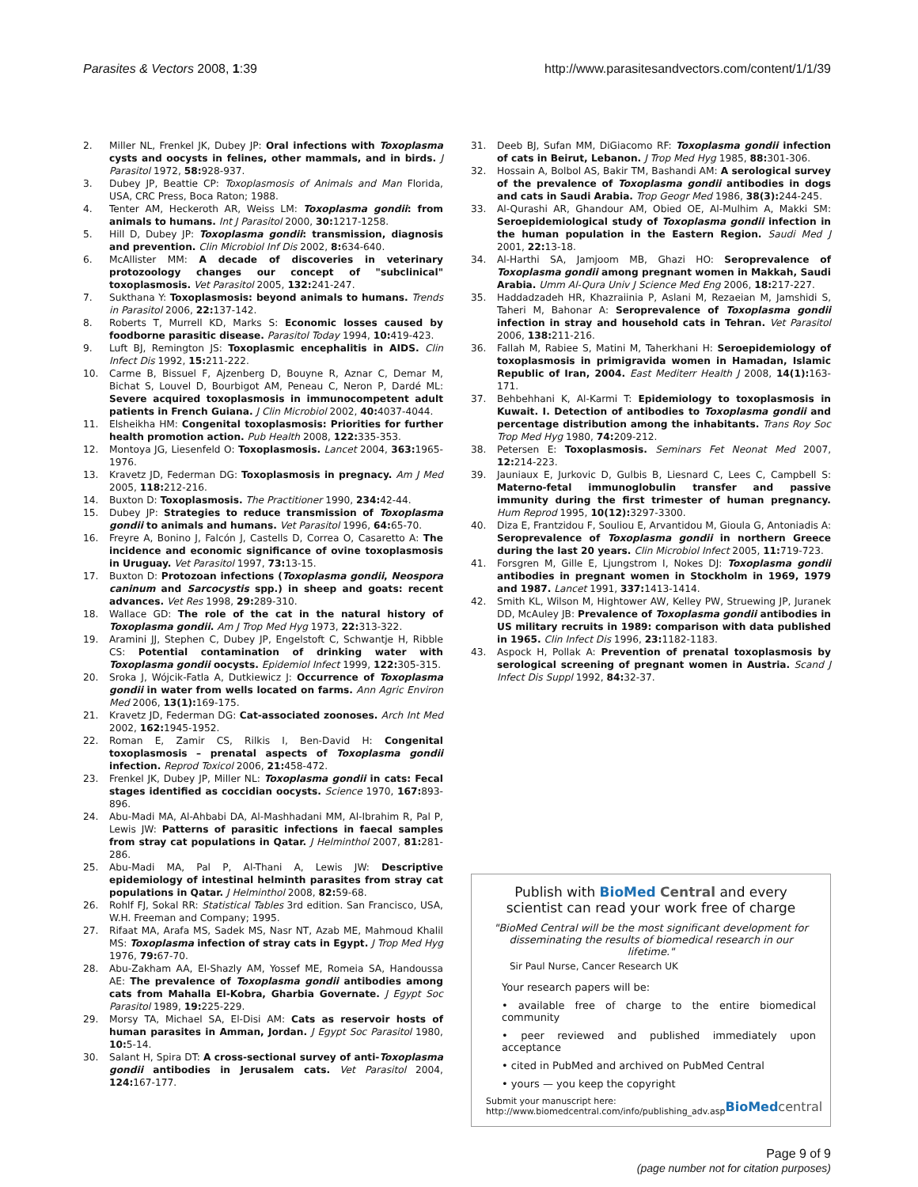Parasites & Vectors 2008, 1:39 http://www.parasitesandvectors.com/content/1/1/39
2. Miller NL, Frenkel JK, Dubey JP: Oral infections with Toxoplasma cysts and oocysts in felines, other mammals, and in birds. J Parasitol 1972, 58: 928-937.
3. Dubey JP, Beattie CP: Toxoplasmosis of Animals and Man Florida, USA, CRC Press, Boca Raton; 1988.
4. Tenter AM, Heckeroth AR, Weiss LM: Toxoplasma gondii: from animals to humans. Int J Parasitol 2000, 30: 1217-1258.
5. Hill D, Dubey JP: Toxoplasma gondii: transmission, diagnosis and prevention. Clin Microbiol Inf Dis 2002, 8: 634-640.
6. McAllister MM: A decade of discoveries in veterinary protozoology changes our concept of "subclinical" toxoplasmosis. Vet Parasitol 2005, 132: 241-247.
7. Sukthana Y: Toxoplasmosis: beyond animals to humans. Trends in Parasitol 2006, 22: 137-142.
8. Roberts T, Murrell KD, Marks S: Economic losses caused by foodborne parasitic disease. Parasitol Today 1994, 10: 419-423.
9. Luft BJ, Remington JS: Toxoplasmic encephalitis in AIDS. Clin Infect Dis 1992, 15: 211-222.
10. Carme B, Bissuel F, Ajzenberg D, Bouyne R, Aznar C, Demar M, Bichat S, Louvel D, Bourbigot AM, Peneau C, Neron P, Dardé ML: Severe acquired toxoplasmosis in immunocompetent adult patients in French Guiana. J Clin Microbiol 2002, 40: 4037-4044.
11. Elsheikha HM: Congenital toxoplasmosis: Priorities for further health promotion action. Pub Health 2008, 122: 335-353.
12. Montoya JG, Liesenfeld O: Toxoplasmosis. Lancet 2004, 363: 1965-1976.
13. Kravetz JD, Federman DG: Toxoplasmosis in pregnacy. Am J Med 2005, 118: 212-216.
14. Buxton D: Toxoplasmosis. The Practitioner 1990, 234: 42-44.
15. Dubey JP: Strategies to reduce transmission of Toxoplasma gondii to animals and humans. Vet Parasitol 1996, 64: 65-70.
16. Freyre A, Bonino J, Falcón J, Castells D, Correa O, Casaretto A: The incidence and economic significance of ovine toxoplasmosis in Uruguay. Vet Parasitol 1997, 73: 13-15.
17. Buxton D: Protozoan infections (Toxoplasma gondii, Neospora caninum and Sarcocystis spp.) in sheep and goats: recent advances. Vet Res 1998, 29: 289-310.
18. Wallace GD: The role of the cat in the natural history of Toxoplasma gondii. Am J Trop Med Hyg 1973, 22: 313-322.
19. Aramini JJ, Stephen C, Dubey JP, Engelstoft C, Schwantje H, Ribble CS: Potential contamination of drinking water with Toxoplasma gondii oocysts. Epidemiol Infect 1999, 122: 305-315.
20. Sroka J, Wójcik-Fatla A, Dutkiewicz J: Occurrence of Toxoplasma gondii in water from wells located on farms. Ann Agric Environ Med 2006, 13(1): 169-175.
21. Kravetz JD, Federman DG: Cat-associated zoonoses. Arch Int Med 2002, 162: 1945-1952.
22. Roman E, Zamir CS, Rilkis I, Ben-David H: Congenital toxoplasmosis – prenatal aspects of Toxoplasma gondii infection. Reprod Toxicol 2006, 21: 458-472.
23. Frenkel JK, Dubey JP, Miller NL: Toxoplasma gondii in cats: Fecal stages identified as coccidian oocysts. Science 1970, 167: 893-896.
24. Abu-Madi MA, Al-Ahbabi DA, Al-Mashhadani MM, Al-Ibrahim R, Pal P, Lewis JW: Patterns of parasitic infections in faecal samples from stray cat populations in Qatar. J Helminthol 2007, 81: 281-286.
25. Abu-Madi MA, Pal P, Al-Thani A, Lewis JW: Descriptive epidemiology of intestinal helminth parasites from stray cat populations in Qatar. J Helminthol 2008, 82: 59-68.
26. Rohlf FJ, Sokal RR: Statistical Tables 3rd edition. San Francisco, USA, W.H. Freeman and Company; 1995.
27. Rifaat MA, Arafa MS, Sadek MS, Nasr NT, Azab ME, Mahmoud Khalil MS: Toxoplasma infection of stray cats in Egypt. J Trop Med Hyg 1976, 79: 67-70.
28. Abu-Zakham AA, El-Shazly AM, Yossef ME, Romeia SA, Handoussa AE: The prevalence of Toxoplasma gondii antibodies among cats from Mahalla El-Kobra, Gharbia Governate. J Egypt Soc Parasitol 1989, 19: 225-229.
29. Morsy TA, Michael SA, El-Disi AM: Cats as reservoir hosts of human parasites in Amman, Jordan. J Egypt Soc Parasitol 1980, 10: 5-14.
30. Salant H, Spira DT: A cross-sectional survey of anti-Toxoplasma gondii antibodies in Jerusalem cats. Vet Parasitol 2004, 124: 167-177.
31. Deeb BJ, Sufan MM, DiGiacomo RF: Toxoplasma gondii infection of cats in Beirut, Lebanon. J Trop Med Hyg 1985, 88: 301-306.
32. Hossain A, Bolbol AS, Bakir TM, Bashandi AM: A serological survey of the prevalence of Toxoplasma gondii antibodies in dogs and cats in Saudi Arabia. Trop Geogr Med 1986, 38(3): 244-245.
33. Al-Qurashi AR, Ghandour AM, Obied OE, Al-Mulhim A, Makki SM: Seroepidemiological study of Toxoplasma gondii infection in the human population in the Eastern Region. Saudi Med J 2001, 22: 13-18.
34. Al-Harthi SA, Jamjoom MB, Ghazi HO: Seroprevalence of Toxoplasma gondii among pregnant women in Makkah, Saudi Arabia. Umm Al-Qura Univ J Science Med Eng 2006, 18: 217-227.
35. Haddadzadeh HR, Khazraiinia P, Aslani M, Rezaeian M, Jamshidi S, Taheri M, Bahonar A: Seroprevalence of Toxoplasma gondii infection in stray and household cats in Tehran. Vet Parasitol 2006, 138: 211-216.
36. Fallah M, Rabiee S, Matini M, Taherkhani H: Seroepidemiology of toxoplasmosis in primigravida women in Hamadan, Islamic Republic of Iran, 2004. East Mediterr Health J 2008, 14(1): 163-171.
37. Behbehhani K, Al-Karmi T: Epidemiology to toxoplasmosis in Kuwait. I. Detection of antibodies to Toxoplasma gondii and percentage distribution among the inhabitants. Trans Roy Soc Trop Med Hyg 1980, 74: 209-212.
38. Petersen E: Toxoplasmosis. Seminars Fet Neonat Med 2007, 12: 214-223.
39. Jauniaux E, Jurkovic D, Gulbis B, Liesnard C, Lees C, Campbell S: Materno-fetal immunoglobulin transfer and passive immunity during the first trimester of human pregnancy. Hum Reprod 1995, 10(12): 3297-3300.
40. Diza E, Frantzidou F, Souliou E, Arvantidou M, Gioula G, Antoniadis A: Seroprevalence of Toxoplasma gondii in northern Greece during the last 20 years. Clin Microbiol Infect 2005, 11: 719-723.
41. Forsgren M, Gille E, Ljungstrom I, Nokes DJ: Toxoplasma gondii antibodies in pregnant women in Stockholm in 1969, 1979 and 1987. Lancet 1991, 337: 1413-1414.
42. Smith KL, Wilson M, Hightower AW, Kelley PW, Struewing JP, Juranek DD, McAuley JB: Prevalence of Toxoplasma gondii antibodies in US military recruits in 1989: comparison with data published in 1965. Clin Infect Dis 1996, 23: 1182-1183.
43. Aspock H, Pollak A: Prevention of prenatal toxoplasmosis by serological screening of pregnant women in Austria. Scand J Infect Dis Suppl 1992, 84: 32-37.
Publish with Bio Med Central and every scientist can read your work free of charge
"BioMed Central will be the most significant development for disseminating the results of biomedical research in our lifetime."
Sir Paul Nurse, Cancer Research UK
Your research papers will be:
• available free of charge to the entire biomedical community
• peer reviewed and published immediately upon acceptance
• cited in PubMed and archived on PubMed Central
• yours — you keep the copyright
Submit your manuscript here:
http://www.biomedcentral.com/info/publishing_adv.asp BioMed central
Page 9 of 9
(page number not for citation purposes)